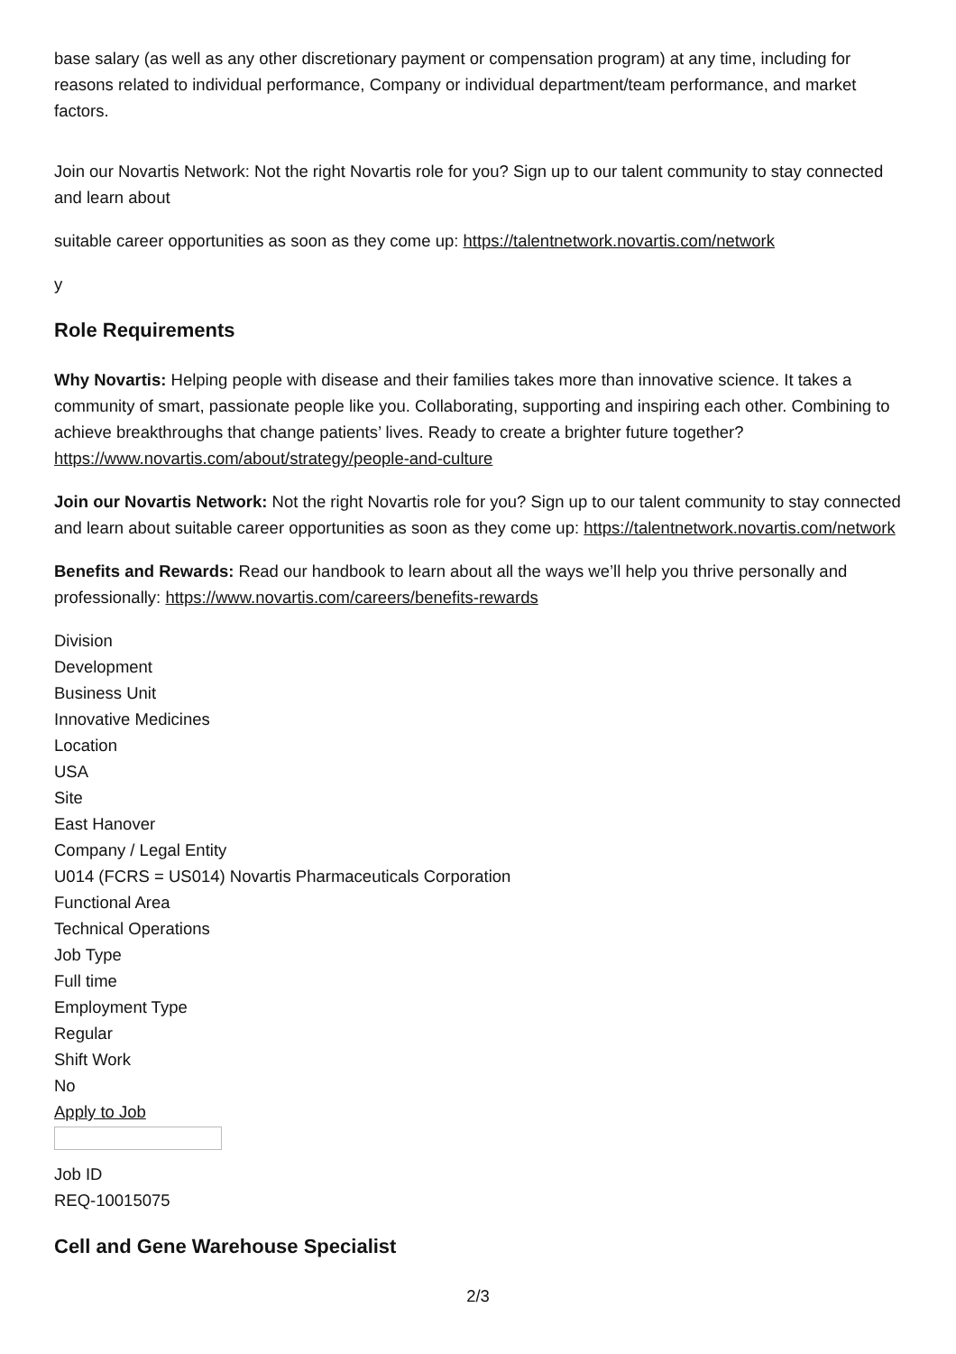base salary (as well as any other discretionary payment or compensation program) at any time, including for reasons related to individual performance, Company or individual department/team performance, and market factors.
Join our Novartis Network: Not the right Novartis role for you? Sign up to our talent community to stay connected and learn about
suitable career opportunities as soon as they come up: https://talentnetwork.novartis.com/network
y
Role Requirements
Why Novartis: Helping people with disease and their families takes more than innovative science. It takes a community of smart, passionate people like you. Collaborating, supporting and inspiring each other. Combining to achieve breakthroughs that change patients’ lives. Ready to create a brighter future together? https://www.novartis.com/about/strategy/people-and-culture
Join our Novartis Network: Not the right Novartis role for you? Sign up to our talent community to stay connected and learn about suitable career opportunities as soon as they come up: https://talentnetwork.novartis.com/network
Benefits and Rewards: Read our handbook to learn about all the ways we’ll help you thrive personally and professionally: https://www.novartis.com/careers/benefits-rewards
Division
Development
Business Unit
Innovative Medicines
Location
USA
Site
East Hanover
Company / Legal Entity
U014 (FCRS = US014) Novartis Pharmaceuticals Corporation
Functional Area
Technical Operations
Job Type
Full time
Employment Type
Regular
Shift Work
No
Apply to Job
Job ID
REQ-10015075
Cell and Gene Warehouse Specialist
2/3